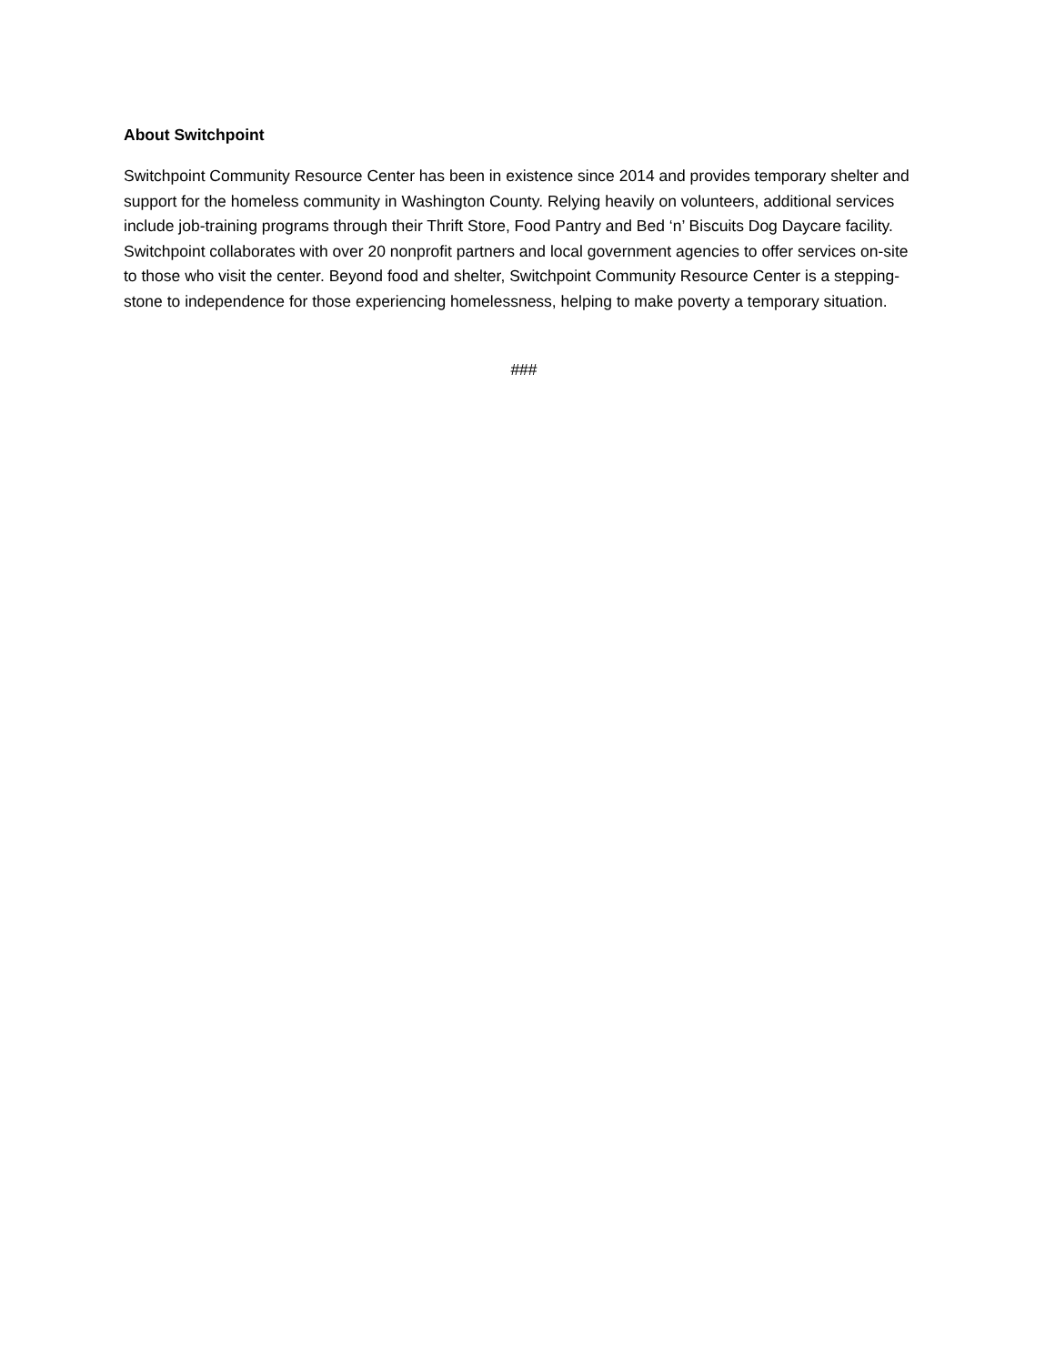About Switchpoint
Switchpoint Community Resource Center has been in existence since 2014 and provides temporary shelter and support for the homeless community in Washington County. Relying heavily on volunteers, additional services include job-training programs through their Thrift Store, Food Pantry and Bed ‘n’ Biscuits Dog Daycare facility. Switchpoint collaborates with over 20 nonprofit partners and local government agencies to offer services on-site to those who visit the center. Beyond food and shelter, Switchpoint Community Resource Center is a stepping-stone to independence for those experiencing homelessness, helping to make poverty a temporary situation.
###